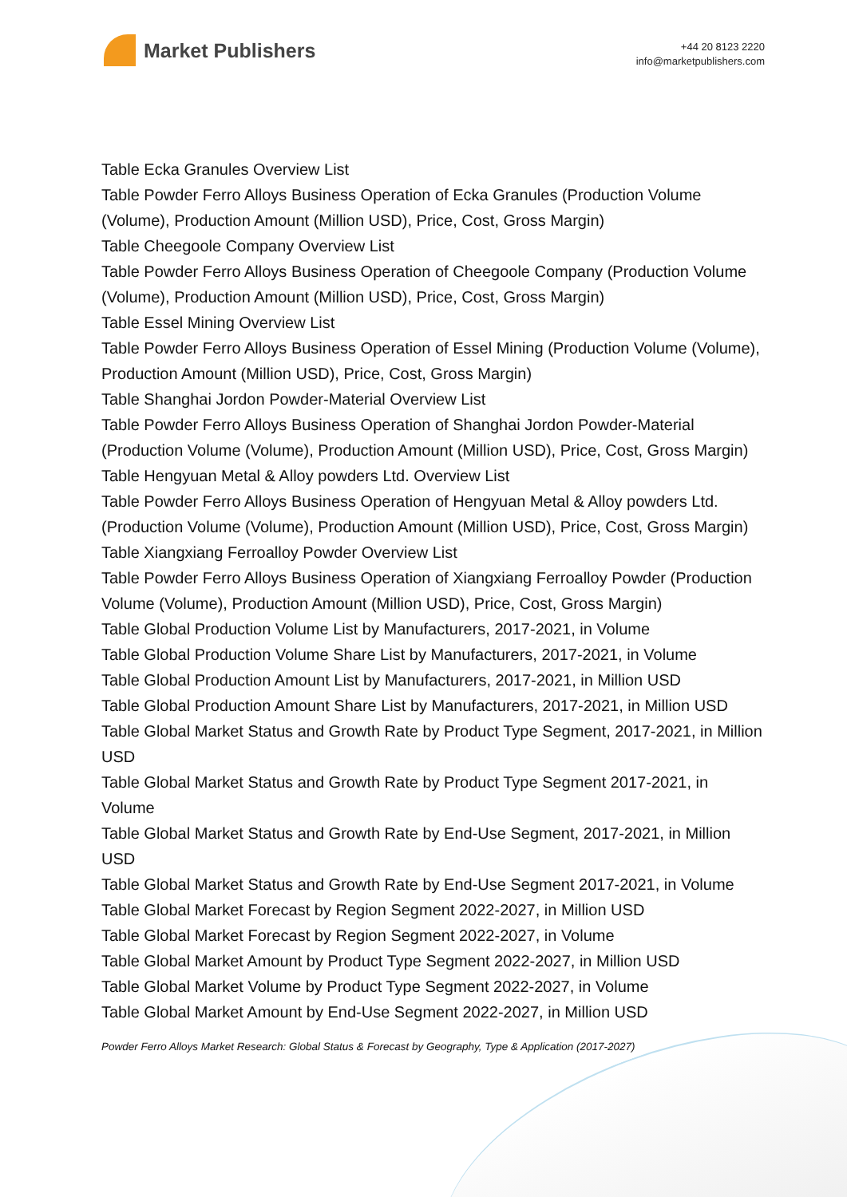Market Publishers
+44 20 8123 2220
info@marketpublishers.com
Table Ecka Granules Overview List
Table Powder Ferro Alloys Business Operation of Ecka Granules (Production Volume (Volume), Production Amount (Million USD), Price, Cost, Gross Margin)
Table Cheegoole Company Overview List
Table Powder Ferro Alloys Business Operation of Cheegoole Company (Production Volume (Volume), Production Amount (Million USD), Price, Cost, Gross Margin)
Table Essel Mining Overview List
Table Powder Ferro Alloys Business Operation of Essel Mining (Production Volume (Volume), Production Amount (Million USD), Price, Cost, Gross Margin)
Table Shanghai Jordon Powder-Material Overview List
Table Powder Ferro Alloys Business Operation of Shanghai Jordon Powder-Material (Production Volume (Volume), Production Amount (Million USD), Price, Cost, Gross Margin)
Table Hengyuan Metal & Alloy powders Ltd. Overview List
Table Powder Ferro Alloys Business Operation of Hengyuan Metal & Alloy powders Ltd. (Production Volume (Volume), Production Amount (Million USD), Price, Cost, Gross Margin)
Table Xiangxiang Ferroalloy Powder Overview List
Table Powder Ferro Alloys Business Operation of Xiangxiang Ferroalloy Powder (Production Volume (Volume), Production Amount (Million USD), Price, Cost, Gross Margin)
Table Global Production Volume List by Manufacturers, 2017-2021, in Volume
Table Global Production Volume Share List by Manufacturers, 2017-2021, in Volume
Table Global Production Amount List by Manufacturers, 2017-2021, in Million USD
Table Global Production Amount Share List by Manufacturers, 2017-2021, in Million USD
Table Global Market Status and Growth Rate by Product Type Segment, 2017-2021, in Million USD
Table Global Market Status and Growth Rate by Product Type Segment 2017-2021, in Volume
Table Global Market Status and Growth Rate by End-Use Segment, 2017-2021, in Million USD
Table Global Market Status and Growth Rate by End-Use Segment 2017-2021, in Volume
Table Global Market Forecast by Region Segment 2022-2027, in Million USD
Table Global Market Forecast by Region Segment 2022-2027, in Volume
Table Global Market Amount by Product Type Segment 2022-2027, in Million USD
Table Global Market Volume by Product Type Segment 2022-2027, in Volume
Table Global Market Amount by End-Use Segment 2022-2027, in Million USD
Powder Ferro Alloys Market Research: Global Status & Forecast by Geography, Type & Application (2017-2027)